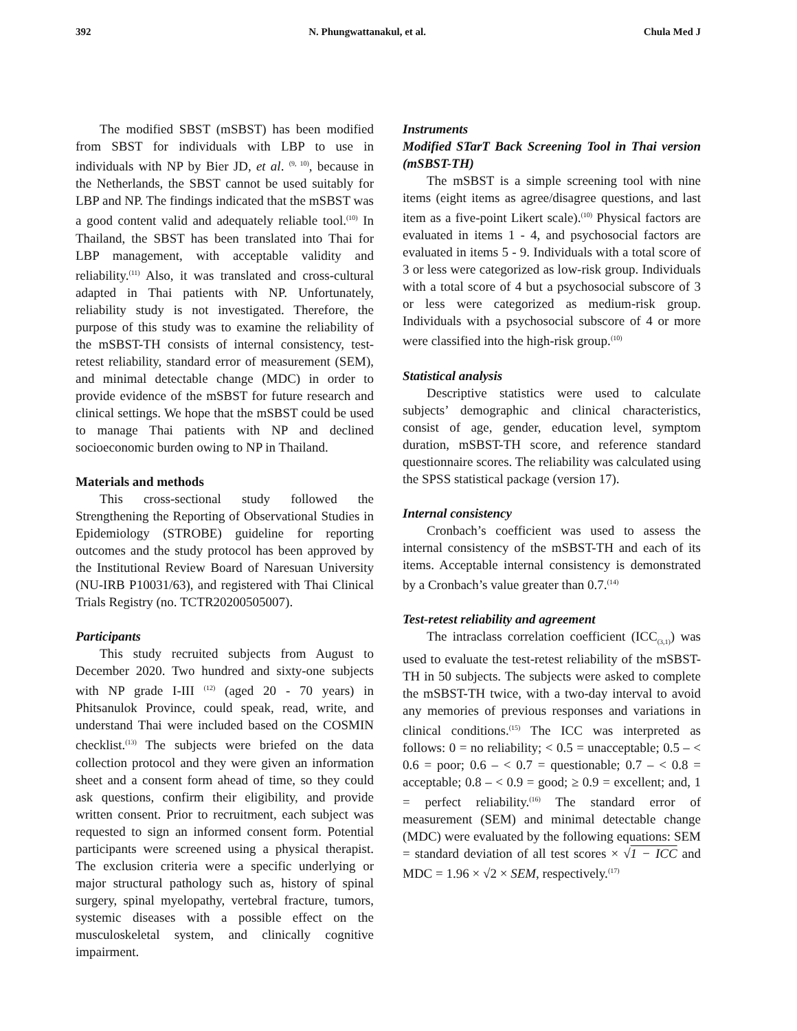392 N. Phungwattanakul, et al. Chula Med J
The modified SBST (mSBST) has been modified from SBST for individuals with LBP to use in individuals with NP by Bier JD, et al. <sup>(9, 10)</sup>, because in the Netherlands, the SBST cannot be used suitably for LBP and NP. The findings indicated that the mSBST was a good content valid and adequately reliable tool.<sup>(10)</sup> In Thailand, the SBST has been translated into Thai for LBP management, with acceptable validity and reliability.<sup>(11)</sup> Also, it was translated and cross-cultural adapted in Thai patients with NP. Unfortunately, reliability study is not investigated. Therefore, the purpose of this study was to examine the reliability of the mSBST-TH consists of internal consistency, test-retest reliability, standard error of measurement (SEM), and minimal detectable change (MDC) in order to provide evidence of the mSBST for future research and clinical settings. We hope that the mSBST could be used to manage Thai patients with NP and declined socioeconomic burden owing to NP in Thailand.
Materials and methods
This cross-sectional study followed the Strengthening the Reporting of Observational Studies in Epidemiology (STROBE) guideline for reporting outcomes and the study protocol has been approved by the Institutional Review Board of Naresuan University (NU-IRB P10031/63), and registered with Thai Clinical Trials Registry (no. TCTR20200505007).
Participants
This study recruited subjects from August to December 2020. Two hundred and sixty-one subjects with NP grade I-III <sup>(12)</sup> (aged 20 - 70 years) in Phitsanulok Province, could speak, read, write, and understand Thai were included based on the COSMIN checklist.<sup>(13)</sup> The subjects were briefed on the data collection protocol and they were given an information sheet and a consent form ahead of time, so they could ask questions, confirm their eligibility, and provide written consent. Prior to recruitment, each subject was requested to sign an informed consent form. Potential participants were screened using a physical therapist. The exclusion criteria were a specific underlying or major structural pathology such as, history of spinal surgery, spinal myelopathy, vertebral fracture, tumors, systemic diseases with a possible effect on the musculoskeletal system, and clinically cognitive impairment.
Instruments
Modified STarT Back Screening Tool in Thai version (mSBST-TH)
The mSBST is a simple screening tool with nine items (eight items as agree/disagree questions, and last item as a five-point Likert scale).<sup>(10)</sup> Physical factors are evaluated in items 1 - 4, and psychosocial factors are evaluated in items 5 - 9. Individuals with a total score of 3 or less were categorized as low-risk group. Individuals with a total score of 4 but a psychosocial subscore of 3 or less were categorized as medium-risk group. Individuals with a psychosocial subscore of 4 or more were classified into the high-risk group.<sup>(10)</sup>
Statistical analysis
Descriptive statistics were used to calculate subjects’ demographic and clinical characteristics, consist of age, gender, education level, symptom duration, mSBST-TH score, and reference standard questionnaire scores. The reliability was calculated using the SPSS statistical package (version 17).
Internal consistency
Cronbach’s coefficient was used to assess the internal consistency of the mSBST-TH and each of its items. Acceptable internal consistency is demonstrated by a Cronbach’s value greater than 0.7.<sup>(14)</sup>
Test-retest reliability and agreement
The intraclass correlation coefficient (ICC<sub>(3,1)</sub>) was used to evaluate the test-retest reliability of the mSBST-TH in 50 subjects. The subjects were asked to complete the mSBST-TH twice, with a two-day interval to avoid any memories of previous responses and variations in clinical conditions.<sup>(15)</sup> The ICC was interpreted as follows: 0 = no reliability; < 0.5 = unacceptable; 0.5 – < 0.6 = poor; 0.6 – < 0.7 = questionable; 0.7 – < 0.8 = acceptable; 0.8 – < 0.9 = good; ≥ 0.9 = excellent; and, 1 = perfect reliability.<sup>(16)</sup> The standard error of measurement (SEM) and minimal detectable change (MDC) were evaluated by the following equations: SEM = standard deviation of all test scores × √1 − ICC and MDC = 1.96 × √2 × SEM, respectively.<sup>(17)</sup>